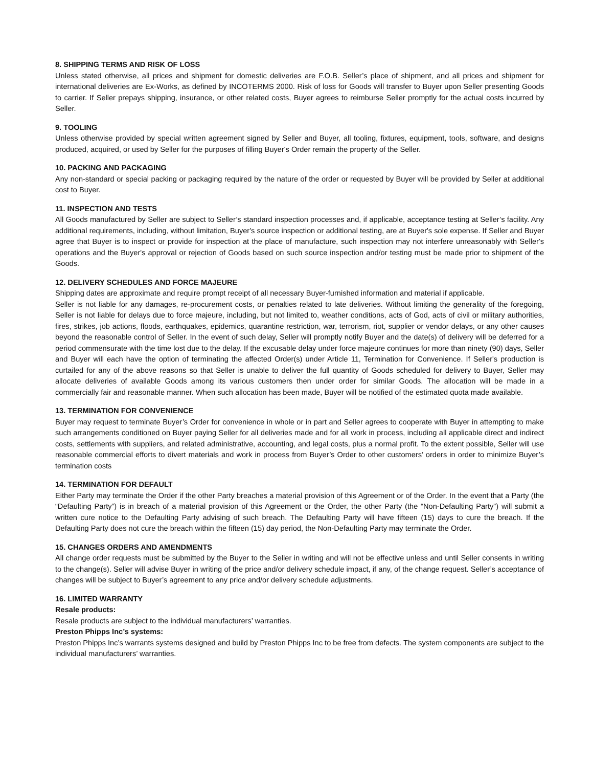8. SHIPPING TERMS AND RISK OF LOSS
Unless stated otherwise, all prices and shipment for domestic deliveries are F.O.B. Seller’s place of shipment, and all prices and shipment for international deliveries are Ex-Works, as defined by INCOTERMS 2000. Risk of loss for Goods will transfer to Buyer upon Seller presenting Goods to carrier. If Seller prepays shipping, insurance, or other related costs, Buyer agrees to reimburse Seller promptly for the actual costs incurred by Seller.
9. TOOLING
Unless otherwise provided by special written agreement signed by Seller and Buyer, all tooling, fixtures, equipment, tools, software, and designs produced, acquired, or used by Seller for the purposes of filling Buyer's Order remain the property of the Seller.
10. PACKING AND PACKAGING
Any non-standard or special packing or packaging required by the nature of the order or requested by Buyer will be provided by Seller at additional cost to Buyer.
11. INSPECTION AND TESTS
All Goods manufactured by Seller are subject to Seller’s standard inspection processes and, if applicable, acceptance testing at Seller’s facility. Any additional requirements, including, without limitation, Buyer's source inspection or additional testing, are at Buyer's sole expense. If Seller and Buyer agree that Buyer is to inspect or provide for inspection at the place of manufacture, such inspection may not interfere unreasonably with Seller's operations and the Buyer's approval or rejection of Goods based on such source inspection and/or testing must be made prior to shipment of the Goods.
12. DELIVERY SCHEDULES AND FORCE MAJEURE
Shipping dates are approximate and require prompt receipt of all necessary Buyer-furnished information and material if applicable.
Seller is not liable for any damages, re-procurement costs, or penalties related to late deliveries. Without limiting the generality of the foregoing, Seller is not liable for delays due to force majeure, including, but not limited to, weather conditions, acts of God, acts of civil or military authorities, fires, strikes, job actions, floods, earthquakes, epidemics, quarantine restriction, war, terrorism, riot, supplier or vendor delays, or any other causes beyond the reasonable control of Seller. In the event of such delay, Seller will promptly notify Buyer and the date(s) of delivery will be deferred for a period commensurate with the time lost due to the delay. If the excusable delay under force majeure continues for more than ninety (90) days, Seller and Buyer will each have the option of terminating the affected Order(s) under Article 11, Termination for Convenience. If Seller's production is curtailed for any of the above reasons so that Seller is unable to deliver the full quantity of Goods scheduled for delivery to Buyer, Seller may allocate deliveries of available Goods among its various customers then under order for similar Goods. The allocation will be made in a commercially fair and reasonable manner. When such allocation has been made, Buyer will be notified of the estimated quota made available.
13. TERMINATION FOR CONVENIENCE
Buyer may request to terminate Buyer’s Order for convenience in whole or in part and Seller agrees to cooperate with Buyer in attempting to make such arrangements conditioned on Buyer paying Seller for all deliveries made and for all work in process, including all applicable direct and indirect costs, settlements with suppliers, and related administrative, accounting, and legal costs, plus a normal profit. To the extent possible, Seller will use reasonable commercial efforts to divert materials and work in process from Buyer’s Order to other customers’ orders in order to minimize Buyer’s termination costs
14. TERMINATION FOR DEFAULT
Either Party may terminate the Order if the other Party breaches a material provision of this Agreement or of the Order. In the event that a Party (the “Defaulting Party”) is in breach of a material provision of this Agreement or the Order, the other Party (the “Non-Defaulting Party”) will submit a written cure notice to the Defaulting Party advising of such breach. The Defaulting Party will have fifteen (15) days to cure the breach. If the Defaulting Party does not cure the breach within the fifteen (15) day period, the Non-Defaulting Party may terminate the Order.
15. CHANGES ORDERS AND AMENDMENTS
All change order requests must be submitted by the Buyer to the Seller in writing and will not be effective unless and until Seller consents in writing to the change(s). Seller will advise Buyer in writing of the price and/or delivery schedule impact, if any, of the change request. Seller’s acceptance of changes will be subject to Buyer’s agreement to any price and/or delivery schedule adjustments.
16. LIMITED WARRANTY
Resale products:
Resale products are subject to the individual manufacturers’ warranties.
Preston Phipps Inc’s systems:
Preston Phipps Inc’s warrants systems designed and build by Preston Phipps Inc to be free from defects. The system components are subject to the individual manufacturers’ warranties.